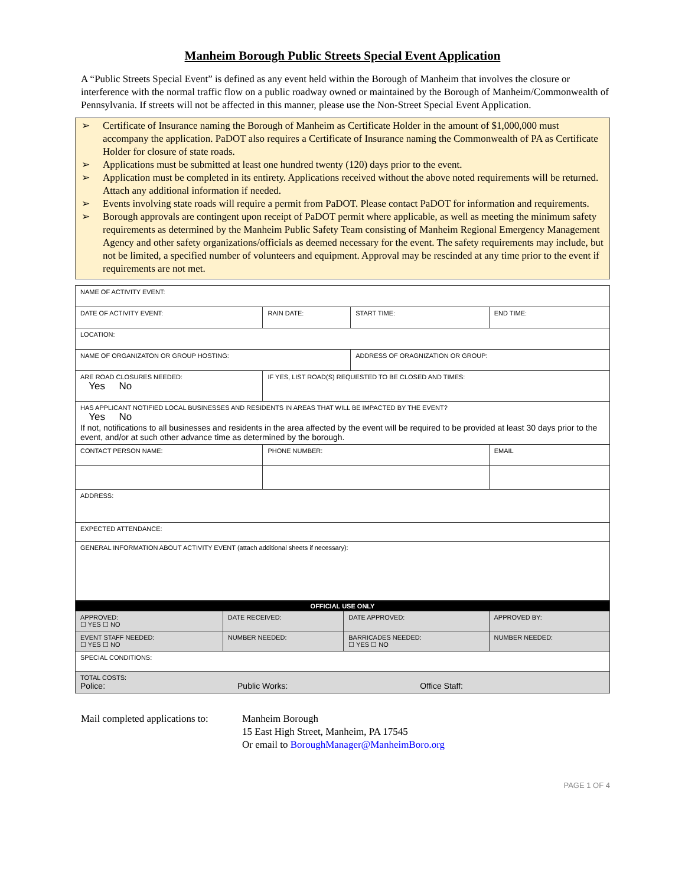Manheim Borough Public Streets Special Event Application
A “Public Streets Special Event” is defined as any event held within the Borough of Manheim that involves the closure or interference with the normal traffic flow on a public roadway owned or maintained by the Borough of Manheim/Commonwealth of Pennsylvania. If streets will not be affected in this manner, please use the Non-Street Special Event Application.
➢ Certificate of Insurance naming the Borough of Manheim as Certificate Holder in the amount of $1,000,000 must accompany the application. PaDOT also requires a Certificate of Insurance naming the Commonwealth of PA as Certificate Holder for closure of state roads.
➢ Applications must be submitted at least one hundred twenty (120) days prior to the event.
➢ Application must be completed in its entirety. Applications received without the above noted requirements will be returned. Attach any additional information if needed.
➢ Events involving state roads will require a permit from PaDOT. Please contact PaDOT for information and requirements.
➢ Borough approvals are contingent upon receipt of PaDOT permit where applicable, as well as meeting the minimum safety requirements as determined by the Manheim Public Safety Team consisting of Manheim Regional Emergency Management Agency and other safety organizations/officials as deemed necessary for the event. The safety requirements may include, but not be limited, a specified number of volunteers and equipment. Approval may be rescinded at any time prior to the event if requirements are not met.
| NAME OF ACTIVITY EVENT: | | | | |
| DATE OF ACTIVITY EVENT: | | RAIN DATE: | START TIME: | END TIME: |
| LOCATION: | | | | |
| NAME OF ORGANIZATON OR GROUP HOSTING: | | | ADDRESS OF ORAGNIZATION OR GROUP: | |
| ARE ROAD CLOSURES NEEDED: Yes No | IF YES, LIST ROAD(S) REQUESTED TO BE CLOSED AND TIMES: | | | |
| HAS APPLICANT NOTIFIED LOCAL BUSINESSES AND RESIDENTS IN AREAS THAT WILL BE IMPACTED BY THE EVENT? Yes No If not, notifications to all businesses and residents in the area affected by the event will be required to be provided at least 30 days prior to the event, and/or at such other advance time as determined by the borough. | | | | |
| CONTACT PERSON NAME: | | PHONE NUMBER: | | EMAIL |
| ADDRESS: | | | | |
| EXPECTED ATTENDANCE: | | | | |
| GENERAL INFORMATION ABOUT ACTIVITY EVENT (attach additional sheets if necessary): | | | | |
| OFFICIAL USE ONLY | | | |
| APPROVED: ☐ YES ☐ NO | DATE RECEIVED: | DATE APPROVED: | APPROVED BY: |
| EVENT STAFF NEEDED: ☐ YES ☐ NO | NUMBER NEEDED: | BARRICADES NEEDED: ☐ YES ☐ NO | NUMBER NEEDED: |
| SPECIAL CONDITIONS: | | | |
| TOTAL COSTS: Police: Public Works: Office Staff: | | | |
Mail completed applications to:
Manheim Borough
15 East High Street, Manheim, PA 17545
Or email to BoroughManager@ManheimBoro.org
PAGE 1 OF 4